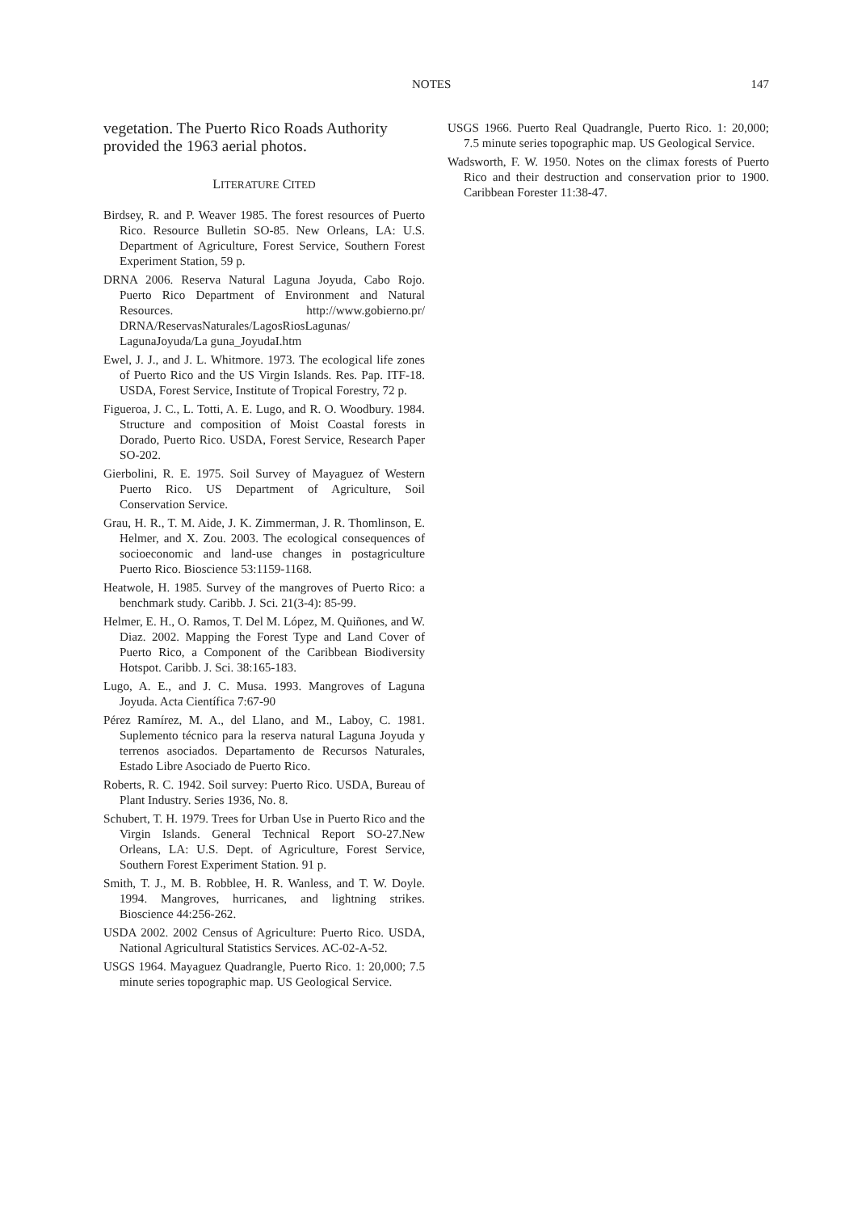NOTES 147
vegetation. The Puerto Rico Roads Authority provided the 1963 aerial photos.
LITERATURE CITED
Birdsey, R. and P. Weaver 1985. The forest resources of Puerto Rico. Resource Bulletin SO-85. New Orleans, LA: U.S. Department of Agriculture, Forest Service, Southern Forest Experiment Station, 59 p.
DRNA 2006. Reserva Natural Laguna Joyuda, Cabo Rojo. Puerto Rico Department of Environment and Natural Resources. http://www.gobierno.pr/ DRNA/ReservasNaturales/LagosRiosLagunas/ LagunaJoyuda/La guna_JoyudaI.htm
Ewel, J. J., and J. L. Whitmore. 1973. The ecological life zones of Puerto Rico and the US Virgin Islands. Res. Pap. ITF-18. USDA, Forest Service, Institute of Tropical Forestry, 72 p.
Figueroa, J. C., L. Totti, A. E. Lugo, and R. O. Woodbury. 1984. Structure and composition of Moist Coastal forests in Dorado, Puerto Rico. USDA, Forest Service, Research Paper SO-202.
Gierbolini, R. E. 1975. Soil Survey of Mayaguez of Western Puerto Rico. US Department of Agriculture, Soil Conservation Service.
Grau, H. R., T. M. Aide, J. K. Zimmerman, J. R. Thomlinson, E. Helmer, and X. Zou. 2003. The ecological consequences of socioeconomic and land-use changes in postagriculture Puerto Rico. Bioscience 53:1159-1168.
Heatwole, H. 1985. Survey of the mangroves of Puerto Rico: a benchmark study. Caribb. J. Sci. 21(3-4): 85-99.
Helmer, E. H., O. Ramos, T. Del M. López, M. Quiñones, and W. Diaz. 2002. Mapping the Forest Type and Land Cover of Puerto Rico, a Component of the Caribbean Biodiversity Hotspot. Caribb. J. Sci. 38:165-183.
Lugo, A. E., and J. C. Musa. 1993. Mangroves of Laguna Joyuda. Acta Científica 7:67-90
Pérez Ramírez, M. A., del Llano, and M., Laboy, C. 1981. Suplemento técnico para la reserva natural Laguna Joyuda y terrenos asociados. Departamento de Recursos Naturales, Estado Libre Asociado de Puerto Rico.
Roberts, R. C. 1942. Soil survey: Puerto Rico. USDA, Bureau of Plant Industry. Series 1936, No. 8.
Schubert, T. H. 1979. Trees for Urban Use in Puerto Rico and the Virgin Islands. General Technical Report SO-27.New Orleans, LA: U.S. Dept. of Agriculture, Forest Service, Southern Forest Experiment Station. 91 p.
Smith, T. J., M. B. Robblee, H. R. Wanless, and T. W. Doyle. 1994. Mangroves, hurricanes, and lightning strikes. Bioscience 44:256-262.
USDA 2002. 2002 Census of Agriculture: Puerto Rico. USDA, National Agricultural Statistics Services. AC-02-A-52.
USGS 1964. Mayaguez Quadrangle, Puerto Rico. 1: 20,000; 7.5 minute series topographic map. US Geological Service.
USGS 1966. Puerto Real Quadrangle, Puerto Rico. 1: 20,000; 7.5 minute series topographic map. US Geological Service.
Wadsworth, F. W. 1950. Notes on the climax forests of Puerto Rico and their destruction and conservation prior to 1900. Caribbean Forester 11:38-47.